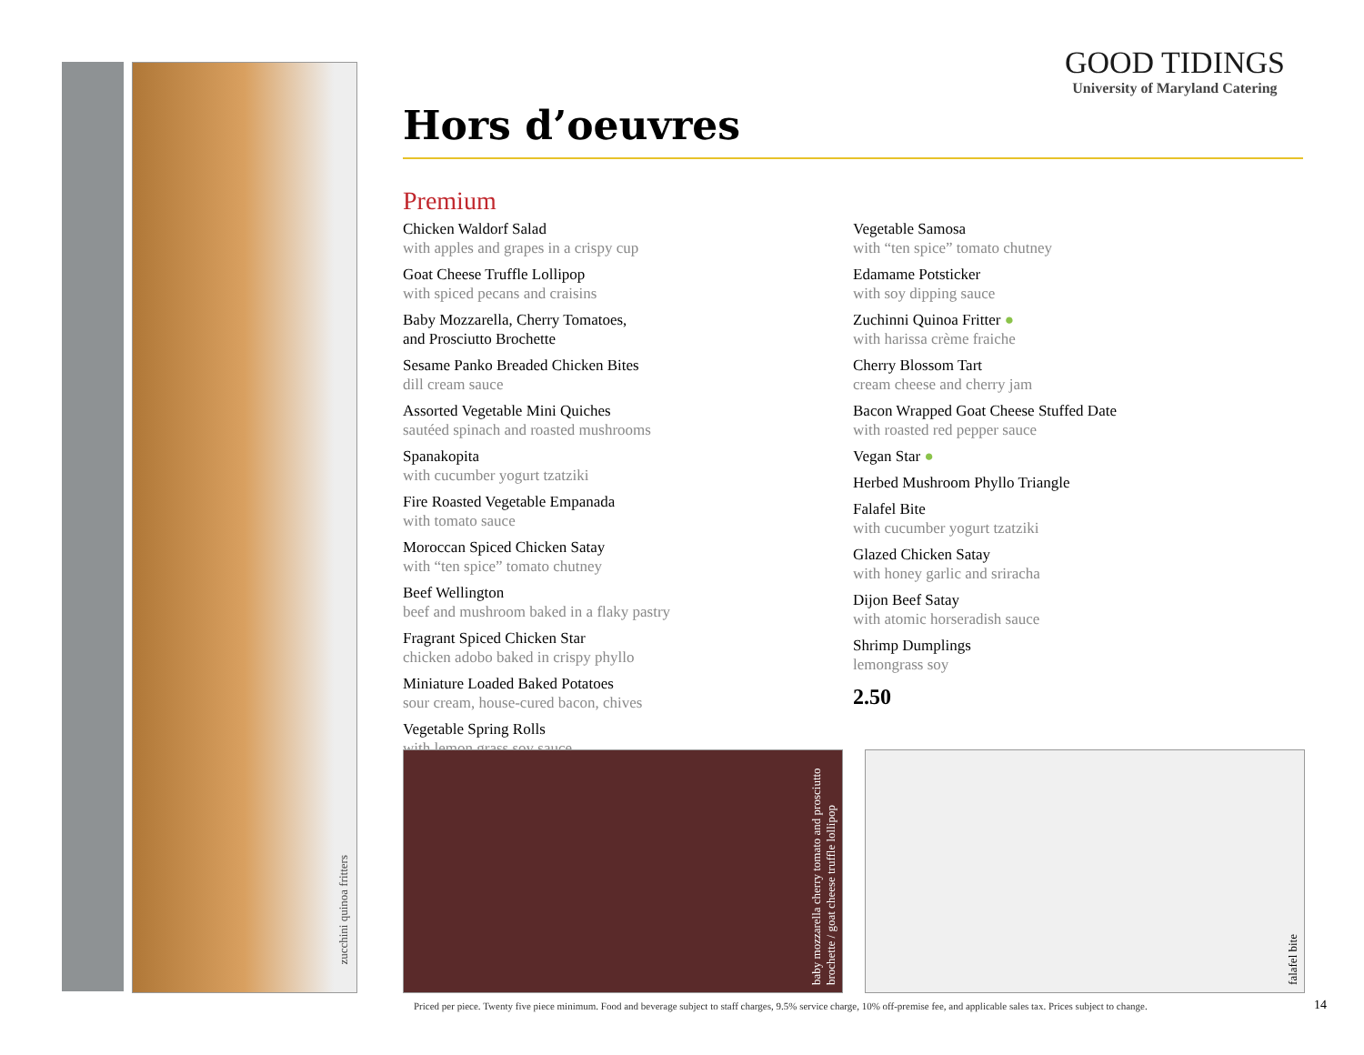zucchini quinoa fritters
GOOD TIDINGS
University of Maryland Catering
Hors d’oeuvres
Premium
Chicken Waldorf Salad
with apples and grapes in a crispy cup
Goat Cheese Truffle Lollipop
with spiced pecans and craisins
Baby Mozzarella, Cherry Tomatoes,
and Prosciutto Brochette
Sesame Panko Breaded Chicken Bites
dill cream sauce
Assorted Vegetable Mini Quiches
sautéed spinach and roasted mushrooms
Spanakopita
with cucumber yogurt tzatziki
Fire Roasted Vegetable Empanada
with tomato sauce
Moroccan Spiced Chicken Satay
with “ten spice” tomato chutney
Beef Wellington
beef and mushroom baked in a flaky pastry
Fragrant Spiced Chicken Star
chicken adobo baked in crispy phyllo
Miniature Loaded Baked Potatoes
sour cream, house-cured bacon, chives
Vegetable Spring Rolls
with lemon grass soy sauce
Vegetable Samosa
with “ten spice” tomato chutney
Edamame Potsticker
with soy dipping sauce
Zuchinni Quinoa Fritter ●
with harissa crème fraiche
Cherry Blossom Tart
cream cheese and cherry jam
Bacon Wrapped Goat Cheese Stuffed Date
with roasted red pepper sauce
Vegan Star ●
Herbed Mushroom Phyllo Triangle
Falafel Bite
with cucumber yogurt tzatziki
Glazed Chicken Satay
with honey garlic and sriracha
Dijon Beef Satay
with atomic horseradish sauce
Shrimp Dumplings
lemongrass soy
2.50
baby mozzarella cherry tomato and prosciutto brochette / goat cheese truffle lollipop
falafel bite
Priced per piece. Twenty five piece minimum. Food and beverage subject to staff charges, 9.5% service charge, 10% off-premise fee, and applicable sales tax. Prices subject to change.
14